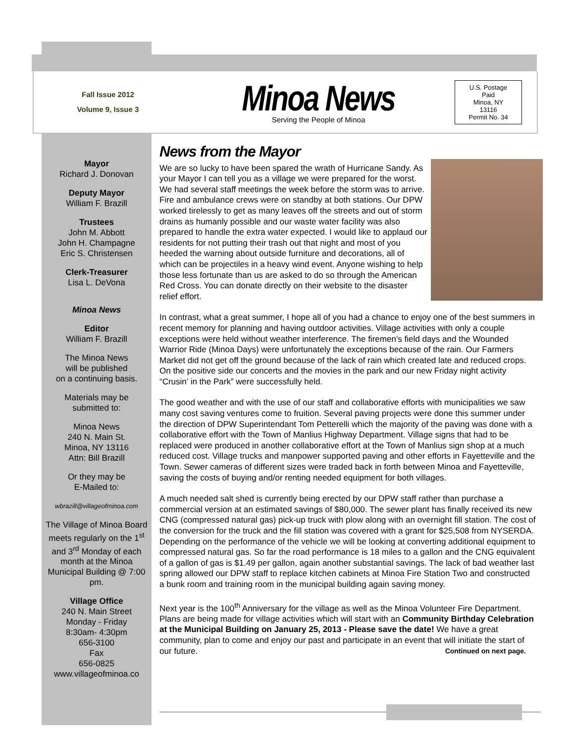Fall Issue 2012
Volume 9, Issue 3
Minoa News
Serving the People of Minoa
U.S. Postage
Paid
Minoa, NY
13116
Permit No. 34
Mayor
Richard J. Donovan
Deputy Mayor
William F. Brazill
Trustees
John M. Abbott
John H. Champagne
Eric S. Christensen
Clerk-Treasurer
Lisa L. DeVona
Minoa News
Editor
William F. Brazill
The Minoa News
will be published
on a continuing basis.
Materials may be
submitted to:
Minoa News
240 N. Main St.
Minoa, NY 13116
Attn: Bill Brazill
Or they may be
E-Mailed to:
wbrazill@villageofminoa.com
The Village of Minoa Board meets regularly on the 1<sup>st</sup> and 3<sup>rd</sup> Monday of each month at the Minoa Municipal Building @ 7:00 pm.
Village Office
240 N. Main Street
Monday - Friday
8:30am- 4:30pm
656-3100
Fax
656-0825
www.villageofminoa.co
News from the Mayor
We are so lucky to have been spared the wrath of Hurricane Sandy. As your Mayor I can tell you as a village we were prepared for the worst. We had several staff meetings the week before the storm was to arrive. Fire and ambulance crews were on standby at both stations. Our DPW worked tirelessly to get as many leaves off the streets and out of storm drains as humanly possible and our waste water facility was also prepared to handle the extra water expected. I would like to applaud our residents for not putting their trash out that night and most of you heeded the warning about outside furniture and decorations, all of which can be projectiles in a heavy wind event. Anyone wishing to help those less fortunate than us are asked to do so through the American Red Cross. You can donate directly on their website to the disaster relief effort.
In contrast, what a great summer, I hope all of you had a chance to enjoy one of the best summers in recent memory for planning and having outdoor activities. Village activities with only a couple exceptions were held without weather interference. The firemen’s field days and the Wounded Warrior Ride (Minoa Days) were unfortunately the exceptions because of the rain. Our Farmers Market did not get off the ground because of the lack of rain which created late and reduced crops. On the positive side our concerts and the movies in the park and our new Friday night activity “Crusin’ in the Park” were successfully held.
The good weather and with the use of our staff and collaborative efforts with municipalities we saw many cost saving ventures come to fruition. Several paving projects were done this summer under the direction of DPW Superintendant Tom Petterelli which the majority of the paving was done with a collaborative effort with the Town of Manlius Highway Department. Village signs that had to be replaced were produced in another collaborative effort at the Town of Manlius sign shop at a much reduced cost. Village trucks and manpower supported paving and other efforts in Fayetteville and the Town. Sewer cameras of different sizes were traded back in forth between Minoa and Fayetteville, saving the costs of buying and/or renting needed equipment for both villages.
A much needed salt shed is currently being erected by our DPW staff rather than purchase a commercial version at an estimated savings of $80,000. The sewer plant has finally received its new CNG (compressed natural gas) pick-up truck with plow along with an overnight fill station. The cost of the conversion for the truck and the fill station was covered with a grant for $25,508 from NYSERDA. Depending on the performance of the vehicle we will be looking at converting additional equipment to compressed natural gas. So far the road performance is 18 miles to a gallon and the CNG equivalent of a gallon of gas is $1.49 per gallon, again another substantial savings. The lack of bad weather last spring allowed our DPW staff to replace kitchen cabinets at Minoa Fire Station Two and constructed a bunk room and training room in the municipal building again saving money.
Next year is the 100<sup>th</sup> Anniversary for the village as well as the Minoa Volunteer Fire Department. Plans are being made for village activities which will start with an Community Birthday Celebration at the Municipal Building on January 25, 2013 - Please save the date! We have a great community, plan to come and enjoy our past and participate in an event that will initiate the start of our future. Continued on next page.